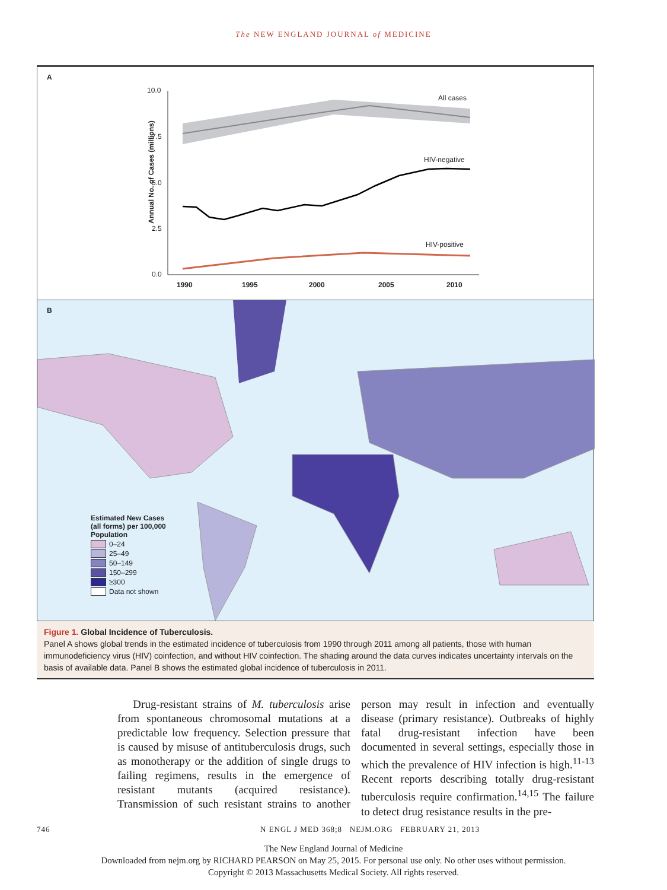The NEW ENGLAND JOURNAL of MEDICINE
A
10.0
7.5
5.0
2.5
0.0
Annual No. of Cases (millions)
All cases
HIV-negative
HIV-positive
1990 1995 2000 2005 2010
B
Estimated New Cases (all forms) per 100,000 Population
0–24
25–49
50–149
150–299
≥300
Data not shown
Figure 1. Global Incidence of Tuberculosis.
Panel A shows global trends in the estimated incidence of tuberculosis from 1990 through 2011 among all patients, those with human immunodeficiency virus (HIV) coinfection, and without HIV coinfection. The shading around the data curves indicates uncertainty intervals on the basis of available data. Panel B shows the estimated global incidence of tuberculosis in 2011.
Drug-resistant strains of M. tuberculosis arise from spontaneous chromosomal mutations at a predictable low frequency. Selection pressure that is caused by misuse of antituberculosis drugs, such as monotherapy or the addition of single drugs to failing regimens, results in the emergence of resistant mutants (acquired resistance). Transmission of such resistant strains to another person may result in infection and eventually disease (primary resistance). Outbreaks of highly fatal drug-resistant infection have been documented in several settings, especially those in which the prevalence of HIV infection is high.<sup>11-13</sup> Recent reports describing totally drug-resistant tuberculosis require confirmation.<sup>14,15</sup> The failure to detect drug resistance results in the pre-
746 N ENGL J MED 368;8 NEJM.ORG FEBRUARY 21, 2013
The New England Journal of Medicine
Downloaded from nejm.org by RICHARD PEARSON on May 25, 2015. For personal use only. No other uses without permission.
Copyright © 2013 Massachusetts Medical Society. All rights reserved.